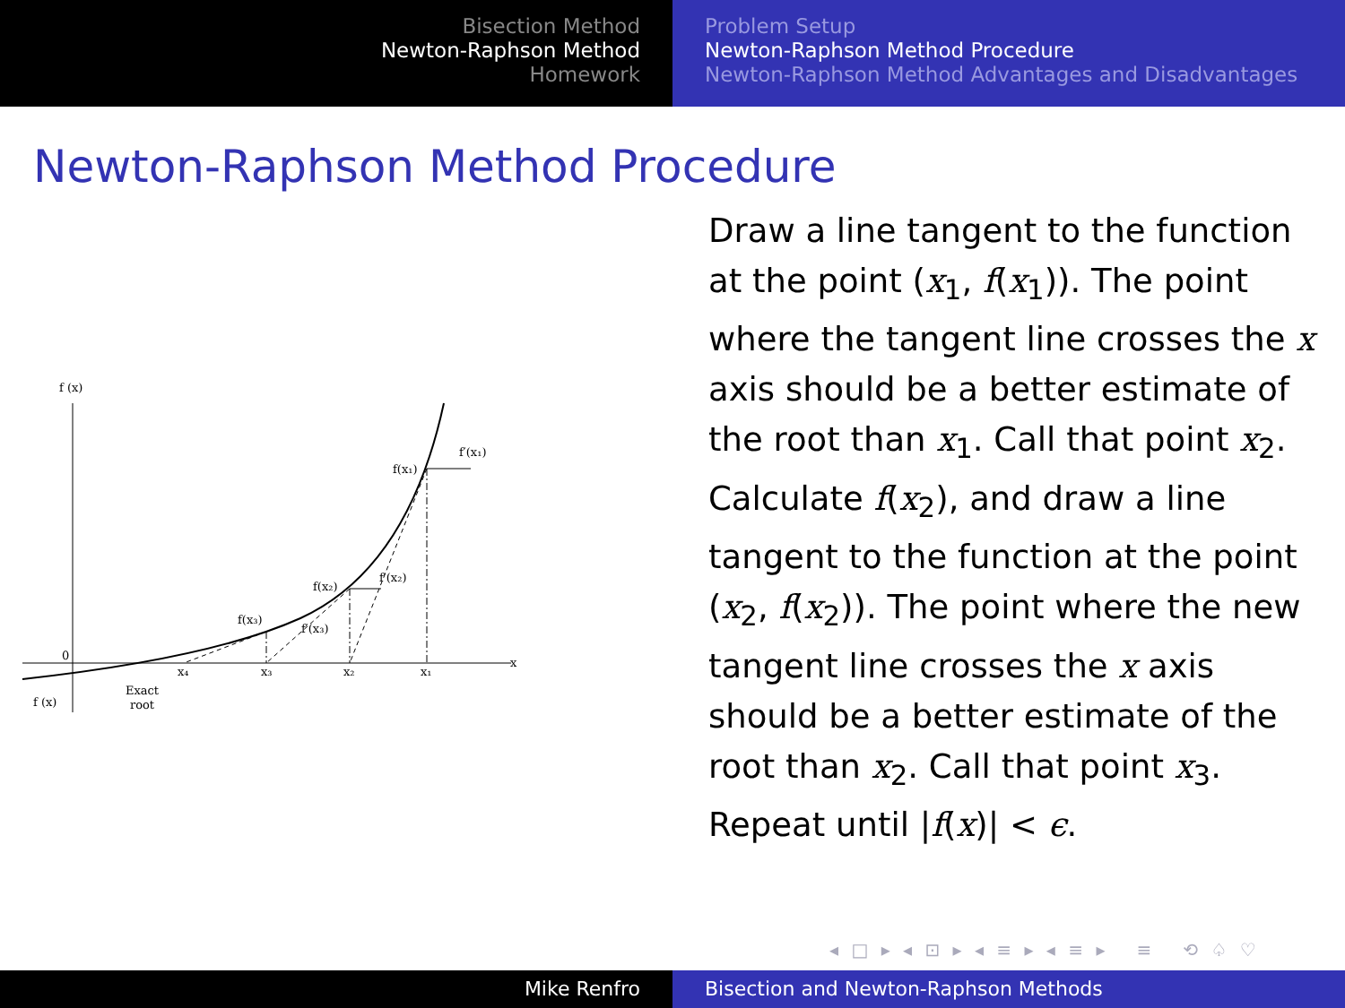Bisection Method
Newton-Raphson Method
Homework
Problem Setup
Newton-Raphson Method Procedure
Newton-Raphson Method Advantages and Disadvantages
Newton-Raphson Method Procedure
f (x)
0
x
f(x₁)
f′(x₁)
f(x₂)
f′(x₂)
f(x₃)
f′(x₃)
x₄
x₃
x₂
x₁
Exact
root
f (x)
Draw a line tangent to the function at the point (x<sub>1</sub>, f(x<sub>1</sub>)). The point where the tangent line crosses the x axis should be a better estimate of the root than x<sub>1</sub>. Call that point x<sub>2</sub>. Calculate f(x<sub>2</sub>), and draw a line tangent to the function at the point (x<sub>2</sub>, f(x<sub>2</sub>)). The point where the new tangent line crosses the x axis should be a better estimate of the root than x<sub>2</sub>. Call that point x<sub>3</sub>. Repeat until |f(x)| < ϵ.
◂ □ ▸ ◂ ⊡ ▸ ◂ ≡ ▸ ◂ ≡ ▸ ≡ ⟲ ♤ ♡
Mike Renfro Bisection and Newton-Raphson Methods